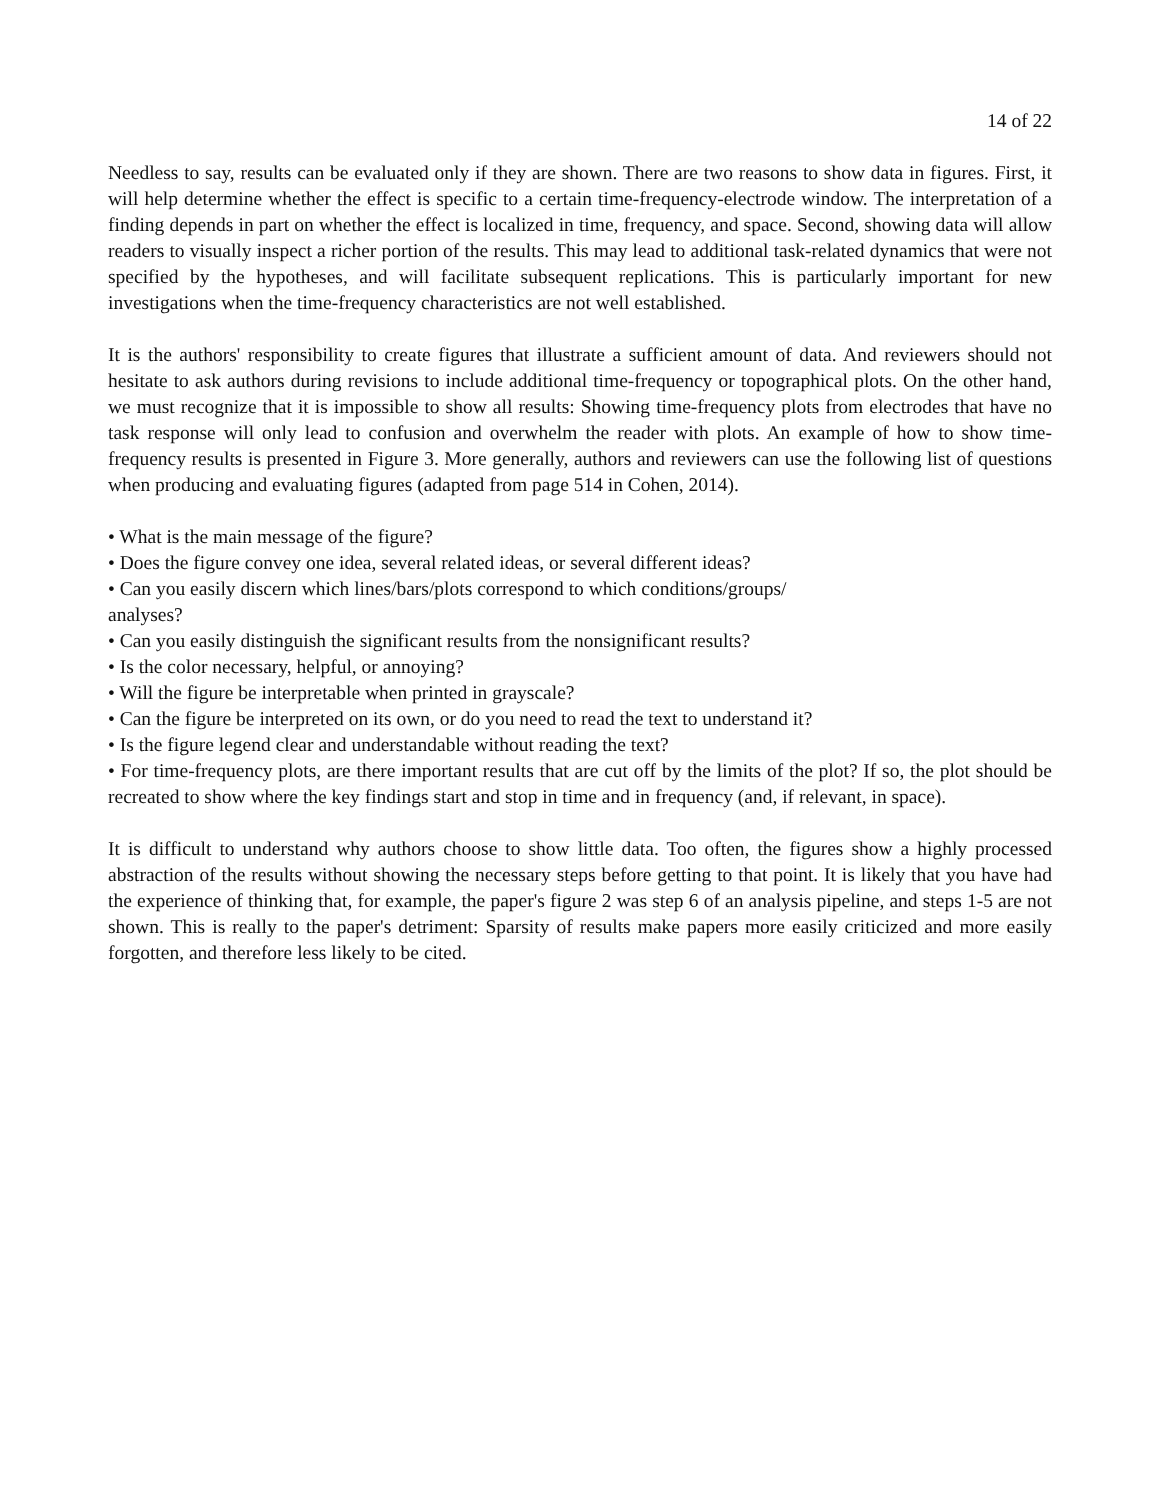14 of 22
Needless to say, results can be evaluated only if they are shown. There are two reasons to show data in figures. First, it will help determine whether the effect is specific to a certain time-frequency-electrode window. The interpretation of a finding depends in part on whether the effect is localized in time, frequency, and space. Second, showing data will allow readers to visually inspect a richer portion of the results. This may lead to additional task-related dynamics that were not specified by the hypotheses, and will facilitate subsequent replications. This is particularly important for new investigations when the time-frequency characteristics are not well established.
It is the authors' responsibility to create figures that illustrate a sufficient amount of data. And reviewers should not hesitate to ask authors during revisions to include additional time-frequency or topographical plots. On the other hand, we must recognize that it is impossible to show all results: Showing time-frequency plots from electrodes that have no task response will only lead to confusion and overwhelm the reader with plots. An example of how to show time-frequency results is presented in Figure 3. More generally, authors and reviewers can use the following list of questions when producing and evaluating figures (adapted from page 514 in Cohen, 2014).
• What is the main message of the figure?
• Does the figure convey one idea, several related ideas, or several different ideas?
• Can you easily discern which lines/bars/plots correspond to which conditions/groups/
analyses?
• Can you easily distinguish the significant results from the nonsignificant results?
• Is the color necessary, helpful, or annoying?
• Will the figure be interpretable when printed in grayscale?
• Can the figure be interpreted on its own, or do you need to read the text to understand it?
• Is the figure legend clear and understandable without reading the text?
• For time-frequency plots, are there important results that are cut off by the limits of the plot? If so, the plot should be recreated to show where the key findings start and stop in time and in frequency (and, if relevant, in space).
It is difficult to understand why authors choose to show little data. Too often, the figures show a highly processed abstraction of the results without showing the necessary steps before getting to that point. It is likely that you have had the experience of thinking that, for example, the paper's figure 2 was step 6 of an analysis pipeline, and steps 1-5 are not shown. This is really to the paper's detriment: Sparsity of results make papers more easily criticized and more easily forgotten, and therefore less likely to be cited.